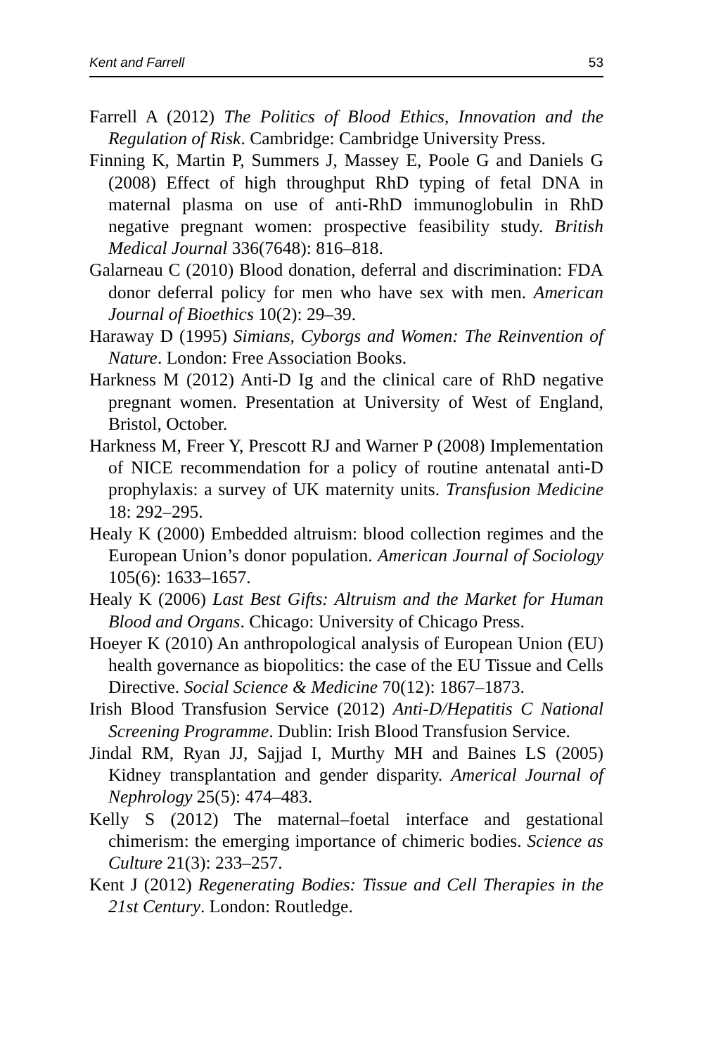Kent and Farrell 53
Farrell A (2012) The Politics of Blood Ethics, Innovation and the Regulation of Risk. Cambridge: Cambridge University Press.
Finning K, Martin P, Summers J, Massey E, Poole G and Daniels G (2008) Effect of high throughput RhD typing of fetal DNA in maternal plasma on use of anti-RhD immunoglobulin in RhD negative pregnant women: prospective feasibility study. British Medical Journal 336(7648): 816–818.
Galarneau C (2010) Blood donation, deferral and discrimination: FDA donor deferral policy for men who have sex with men. American Journal of Bioethics 10(2): 29–39.
Haraway D (1995) Simians, Cyborgs and Women: The Reinvention of Nature. London: Free Association Books.
Harkness M (2012) Anti-D Ig and the clinical care of RhD negative pregnant women. Presentation at University of West of England, Bristol, October.
Harkness M, Freer Y, Prescott RJ and Warner P (2008) Implementation of NICE recommendation for a policy of routine antenatal anti-D prophylaxis: a survey of UK maternity units. Transfusion Medicine 18: 292–295.
Healy K (2000) Embedded altruism: blood collection regimes and the European Union’s donor population. American Journal of Sociology 105(6): 1633–1657.
Healy K (2006) Last Best Gifts: Altruism and the Market for Human Blood and Organs. Chicago: University of Chicago Press.
Hoeyer K (2010) An anthropological analysis of European Union (EU) health governance as biopolitics: the case of the EU Tissue and Cells Directive. Social Science & Medicine 70(12): 1867–1873.
Irish Blood Transfusion Service (2012) Anti-D/Hepatitis C National Screening Programme. Dublin: Irish Blood Transfusion Service.
Jindal RM, Ryan JJ, Sajjad I, Murthy MH and Baines LS (2005) Kidney transplantation and gender disparity. Americal Journal of Nephrology 25(5): 474–483.
Kelly S (2012) The maternal–foetal interface and gestational chimerism: the emerging importance of chimeric bodies. Science as Culture 21(3): 233–257.
Kent J (2012) Regenerating Bodies: Tissue and Cell Therapies in the 21st Century. London: Routledge.